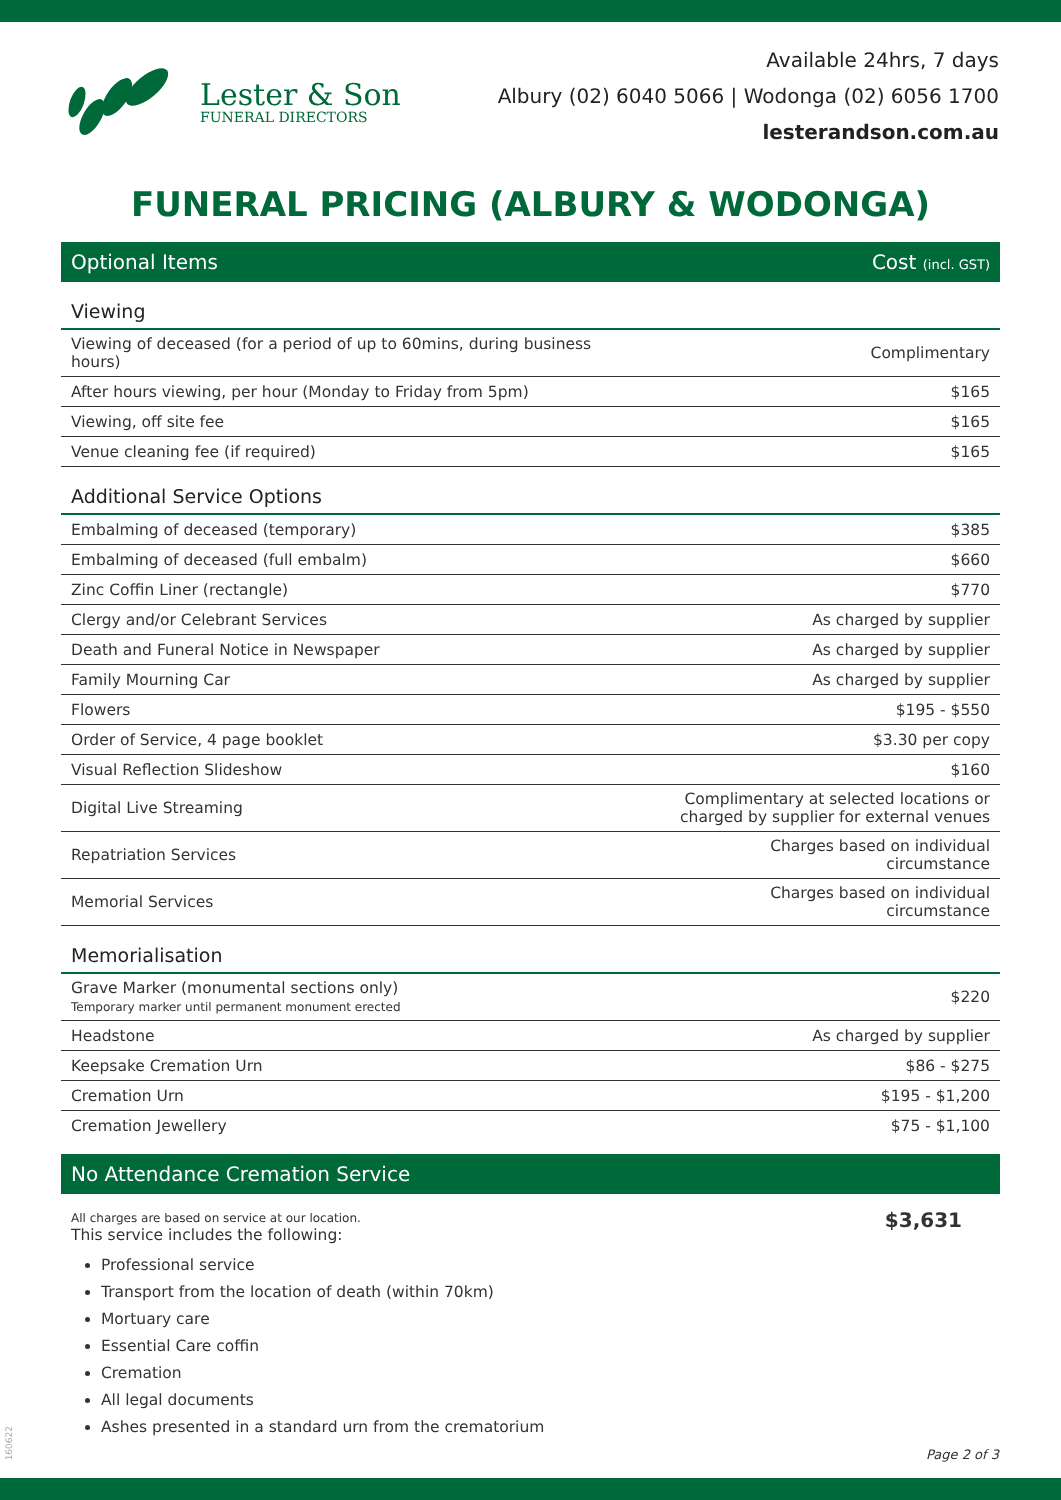Lester & Son
FUNERAL DIRECTORS
Available 24hrs, 7 days
Albury (02) 6040 5066 | Wodonga (02) 6056 1700
lesterandson.com.au
FUNERAL PRICING (ALBURY & WODONGA)
Optional Items Cost (incl. GST)
| Viewing | |
| --- | --- |
| Viewing of deceased (for a period of up to 60mins, during business hours) | Complimentary |
| After hours viewing, per hour (Monday to Friday from 5pm) | $165 |
| Viewing, off site fee | $165 |
| Venue cleaning fee (if required) | $165 |
| Additional Service Options | |
| Embalming of deceased (temporary) | $385 |
| Embalming of deceased (full embalm) | $660 |
| Zinc Coffin Liner (rectangle) | $770 |
| Clergy and/or Celebrant Services | As charged by supplier |
| Death and Funeral Notice in Newspaper | As charged by supplier |
| Family Mourning Car | As charged by supplier |
| Flowers | $195 - $550 |
| Order of Service, 4 page booklet | $3.30 per copy |
| Visual Reflection Slideshow | $160 |
| Digital Live Streaming | Complimentary at selected locations or charged by supplier for external venues |
| Repatriation Services | Charges based on individual circumstance |
| Memorial Services | Charges based on individual circumstance |
| Memorialisation | |
| Grave Marker (monumental sections only) Temporary marker until permanent monument erected | $220 |
| Headstone | As charged by supplier |
| Keepsake Cremation Urn | $86 - $275 |
| Cremation Urn | $195 - $1,200 |
| Cremation Jewellery | $75 - $1,100 |
No Attendance Cremation Service
All charges are based on service at our location.
This service includes the following:
Professional service
Transport from the location of death (within 70km)
Mortuary care
Essential Care coffin
Cremation
All legal documents
Ashes presented in a standard urn from the crematorium
$3,631
160622
Page 2 of 3